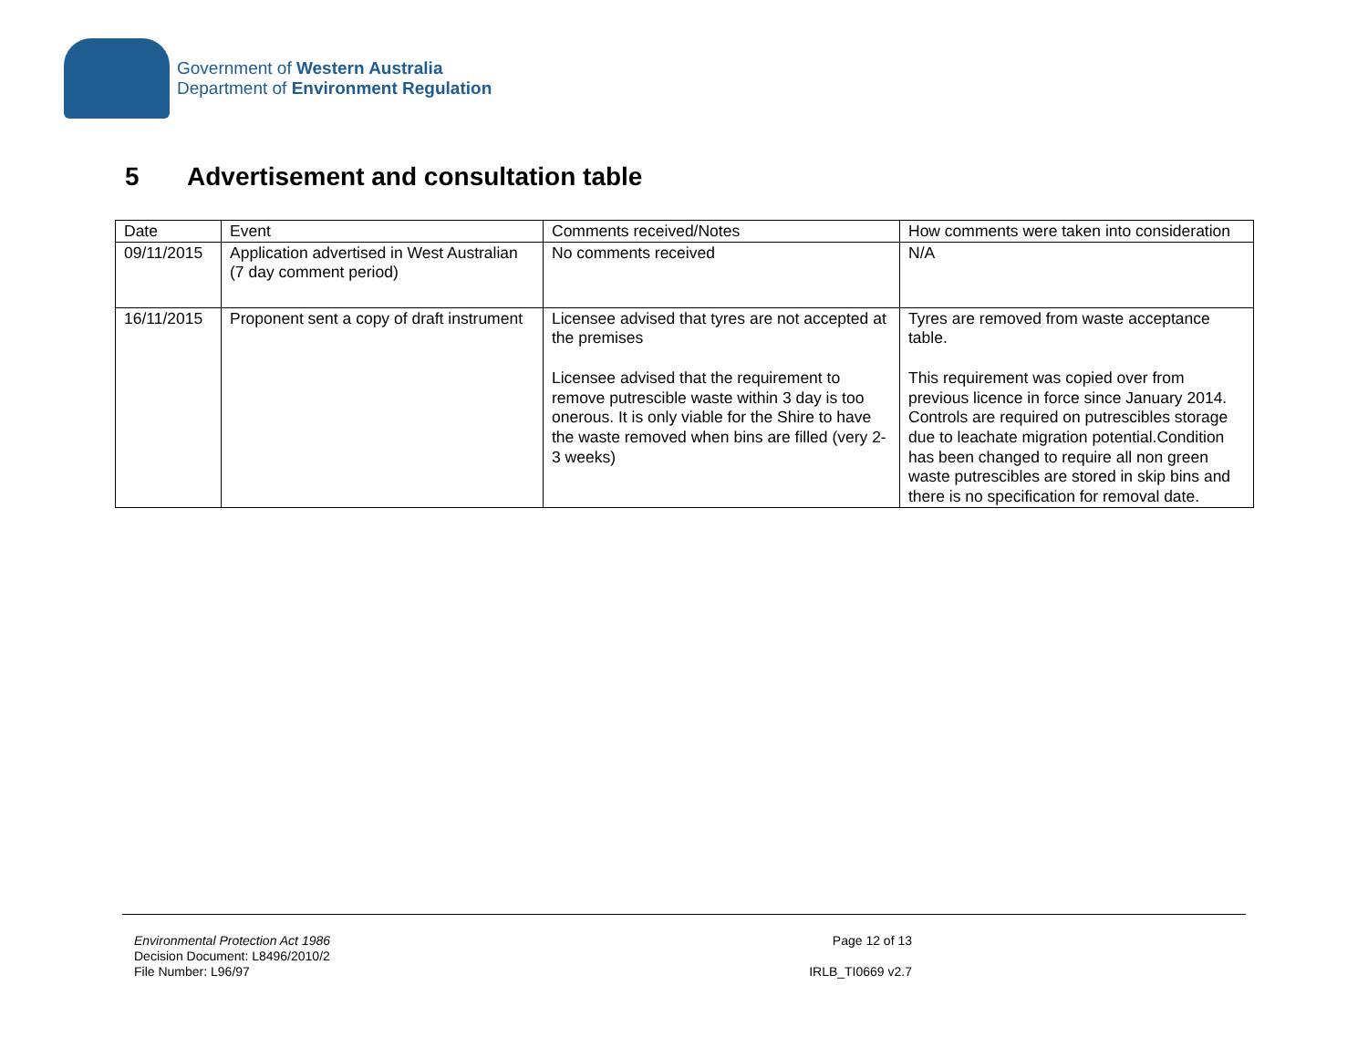Government of Western Australia
Department of Environment Regulation
5 Advertisement and consultation table
| Date | Event | Comments received/Notes | How comments were taken into consideration |
| 09/11/2015 | Application advertised in West Australian (7 day comment period) | No comments received | N/A |
| 16/11/2015 | Proponent sent a copy of draft instrument | Licensee advised that tyres are not accepted at the premises Licensee advised that the requirement to remove putrescible waste within 3 day is too onerous. It is only viable for the Shire to have the waste removed when bins are filled (very 2-3 weeks) | Tyres are removed from waste acceptance table. This requirement was copied over from previous licence in force since January 2014. Controls are required on putrescibles storage due to leachate migration potential.Condition has been changed to require all non green waste putrescibles are stored in skip bins and there is no specification for removal date. |
Environmental Protection Act 1986
Decision Document: L8496/2010/2
File Number: L96/97
Page 12 of 13
IRLB_TI0669 v2.7